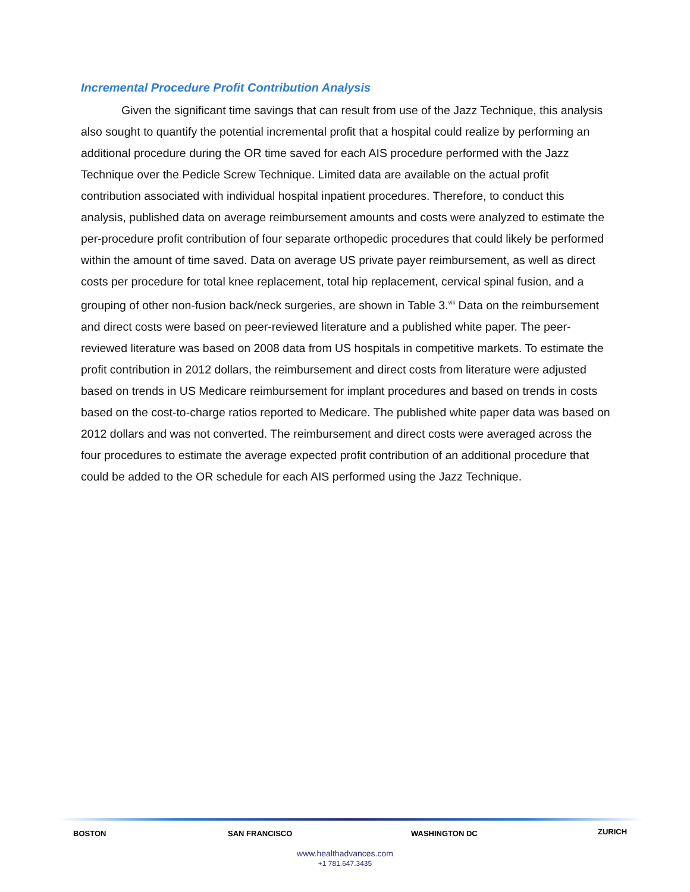Incremental Procedure Profit Contribution Analysis
Given the significant time savings that can result from use of the Jazz Technique, this analysis also sought to quantify the potential incremental profit that a hospital could realize by performing an additional procedure during the OR time saved for each AIS procedure performed with the Jazz Technique over the Pedicle Screw Technique. Limited data are available on the actual profit contribution associated with individual hospital inpatient procedures. Therefore, to conduct this analysis, published data on average reimbursement amounts and costs were analyzed to estimate the per-procedure profit contribution of four separate orthopedic procedures that could likely be performed within the amount of time saved. Data on average US private payer reimbursement, as well as direct costs per procedure for total knee replacement, total hip replacement, cervical spinal fusion, and a grouping of other non-fusion back/neck surgeries, are shown in Table 3.<sup>viii</sup> Data on the reimbursement and direct costs were based on peer-reviewed literature and a published white paper. The peer-reviewed literature was based on 2008 data from US hospitals in competitive markets. To estimate the profit contribution in 2012 dollars, the reimbursement and direct costs from literature were adjusted based on trends in US Medicare reimbursement for implant procedures and based on trends in costs based on the cost-to-charge ratios reported to Medicare. The published white paper data was based on 2012 dollars and was not converted. The reimbursement and direct costs were averaged across the four procedures to estimate the average expected profit contribution of an additional procedure that could be added to the OR schedule for each AIS performed using the Jazz Technique.
BOSTON SAN FRANCISCO WASHINGTON DC ZURICH
www.healthadvances.com
+1 781.647.3435